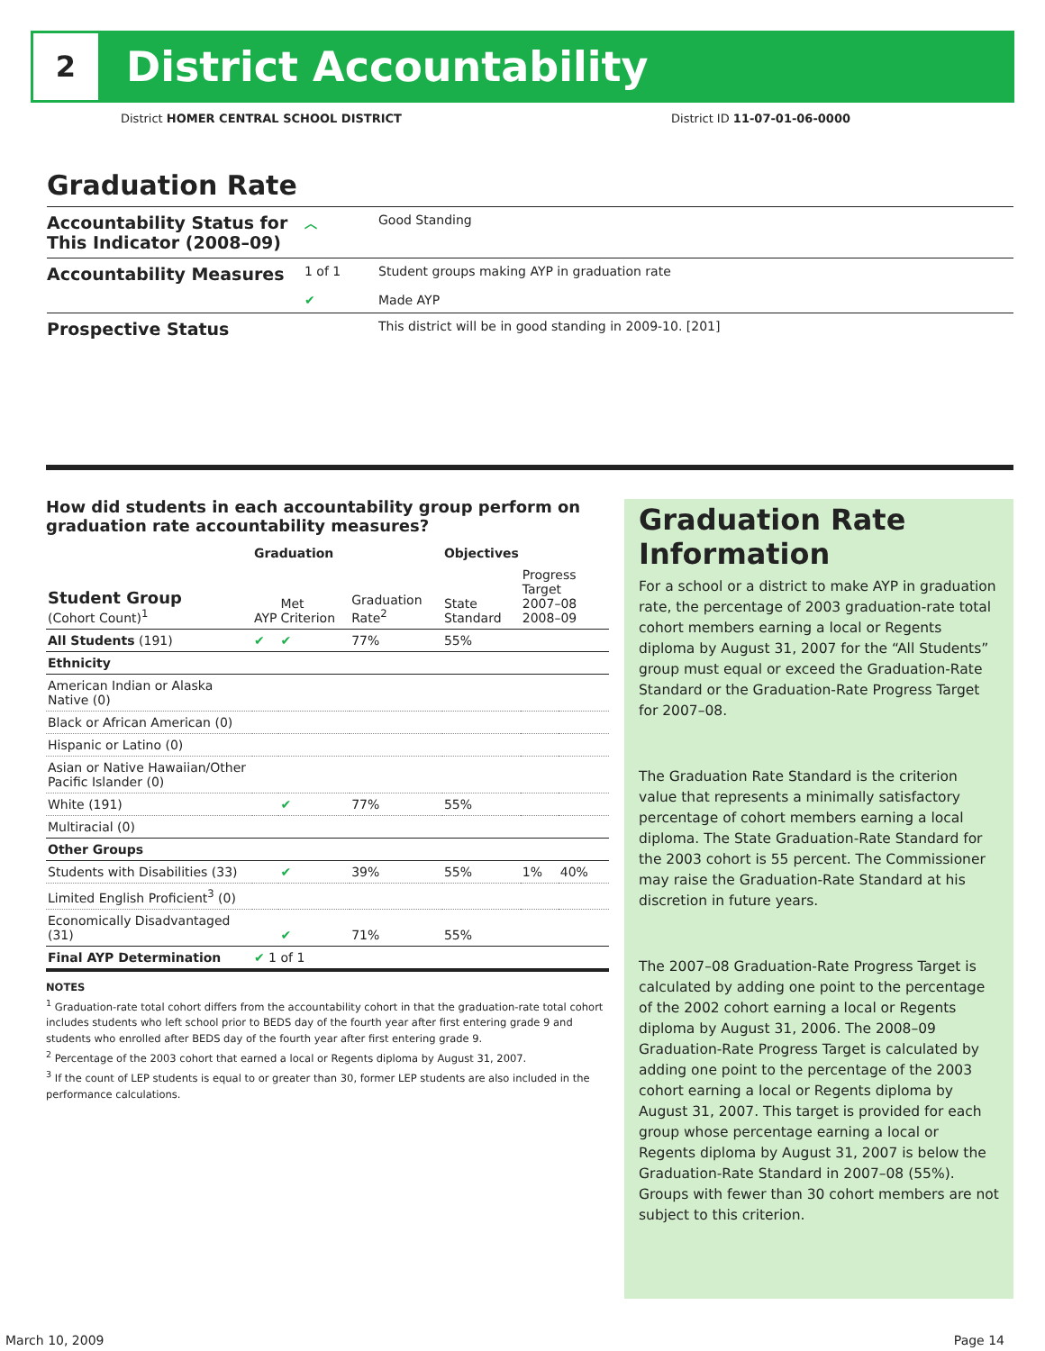2
District Accountability
District HOMER CENTRAL SCHOOL DISTRICT District ID 11-07-01-06-0000
Graduation Rate
Accountability Status for This Indicator (2008–09)
︿ Good Standing
Accountability Measures
1 of 1
✔
Student groups making AYP in graduation rate
Made AYP
Prospective Status
This district will be in good standing in 2009-10. [201]
How did students in each accountability group perform on graduation rate accountability measures?
| | Graduation | | | Objectives | | |
| --- | --- | --- | --- | --- | --- | --- |
| Student Group (Cohort Count)<sup>1</sup> | AYP | Met Criterion | Graduation Rate<sup>2</sup> | State Standard | Progress Target 2007–08 2008–09 | |
| All Students (191) | ✔ | ✔ | 77% | 55% | | |
| Ethnicity | | | | | | |
| American Indian or Alaska Native (0) | | | | | | |
| Black or African American (0) | | | | | | |
| Hispanic or Latino (0) | | | | | | |
| Asian or Native Hawaiian/Other Pacific Islander (0) | | | | | | |
| White (191) | | ✔ | 77% | 55% | | |
| Multiracial (0) | | | | | | |
| Other Groups | | | | | | |
| Students with Disabilities (33) | | ✔ | 39% | 55% | 1% | 40% |
| Limited English Proficient<sup>3</sup> (0) | | | | | | |
| Economically Disadvantaged (31) | | ✔ | 71% | 55% | | |
| Final AYP Determination | ✔ 1 of 1 | | | | | |
NOTES
<sup>1</sup> Graduation-rate total cohort differs from the accountability cohort in that the graduation-rate total cohort includes students who left school prior to BEDS day of the fourth year after first entering grade 9 and students who enrolled after BEDS day of the fourth year after first entering grade 9.
<sup>2</sup> Percentage of the 2003 cohort that earned a local or Regents diploma by August 31, 2007.
<sup>3</sup> If the count of LEP students is equal to or greater than 30, former LEP students are also included in the performance calculations.
Graduation Rate Information
For a school or a district to make AYP in graduation rate, the percentage of 2003 graduation-rate total cohort members earning a local or Regents diploma by August 31, 2007 for the “All Students” group must equal or exceed the Graduation-Rate Standard or the Graduation-Rate Progress Target for 2007–08.
The Graduation Rate Standard is the criterion value that represents a minimally satisfactory percentage of cohort members earning a local diploma. The State Graduation-Rate Standard for the 2003 cohort is 55 percent. The Commissioner may raise the Graduation-Rate Standard at his discretion in future years.
The 2007–08 Graduation-Rate Progress Target is calculated by adding one point to the percentage of the 2002 cohort earning a local or Regents diploma by August 31, 2006. The 2008–09 Graduation-Rate Progress Target is calculated by adding one point to the percentage of the 2003 cohort earning a local or Regents diploma by August 31, 2007. This target is provided for each group whose percentage earning a local or Regents diploma by August 31, 2007 is below the Graduation-Rate Standard in 2007–08 (55%). Groups with fewer than 30 cohort members are not subject to this criterion.
March 10, 2009 Page 14